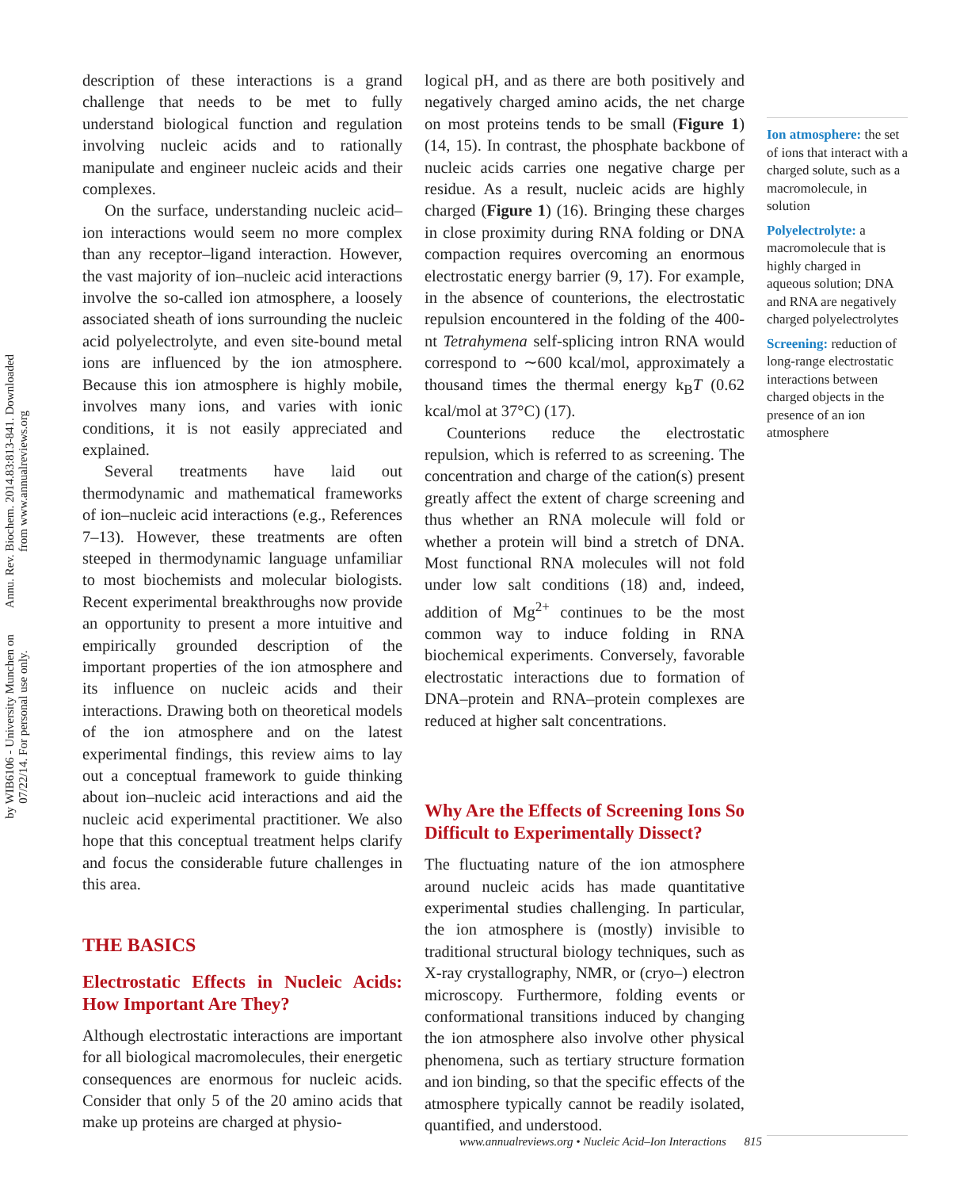Annu. Rev. Biochem. 2014.83:813-841. Downloaded from www.annualreviews.org
by WIB6106 - University Munchen on 07/22/14. For personal use only.
description of these interactions is a grand challenge that needs to be met to fully understand biological function and regulation involving nucleic acids and to rationally manipulate and engineer nucleic acids and their complexes.
On the surface, understanding nucleic acid–ion interactions would seem no more complex than any receptor–ligand interaction. However, the vast majority of ion–nucleic acid interactions involve the so-called ion atmosphere, a loosely associated sheath of ions surrounding the nucleic acid polyelectrolyte, and even site-bound metal ions are influenced by the ion atmosphere. Because this ion atmosphere is highly mobile, involves many ions, and varies with ionic conditions, it is not easily appreciated and explained.
Several treatments have laid out thermodynamic and mathematical frameworks of ion–nucleic acid interactions (e.g., References 7–13). However, these treatments are often steeped in thermodynamic language unfamiliar to most biochemists and molecular biologists. Recent experimental breakthroughs now provide an opportunity to present a more intuitive and empirically grounded description of the important properties of the ion atmosphere and its influence on nucleic acids and their interactions. Drawing both on theoretical models of the ion atmosphere and on the latest experimental findings, this review aims to lay out a conceptual framework to guide thinking about ion–nucleic acid interactions and aid the nucleic acid experimental practitioner. We also hope that this conceptual treatment helps clarify and focus the considerable future challenges in this area.
THE BASICS
Electrostatic Effects in Nucleic Acids: How Important Are They?
Although electrostatic interactions are important for all biological macromolecules, their energetic consequences are enormous for nucleic acids. Consider that only 5 of the 20 amino acids that make up proteins are charged at physio-
logical pH, and as there are both positively and negatively charged amino acids, the net charge on most proteins tends to be small (Figure 1) (14, 15). In contrast, the phosphate backbone of nucleic acids carries one negative charge per residue. As a result, nucleic acids are highly charged (Figure 1) (16). Bringing these charges in close proximity during RNA folding or DNA compaction requires overcoming an enormous electrostatic energy barrier (9, 17). For example, in the absence of counterions, the electrostatic repulsion encountered in the folding of the 400-nt Tetrahymena self-splicing intron RNA would correspond to ∼600 kcal/mol, approximately a thousand times the thermal energy k<sub>B</sub>T (0.62 kcal/mol at 37°C) (17).
Counterions reduce the electrostatic repulsion, which is referred to as screening. The concentration and charge of the cation(s) present greatly affect the extent of charge screening and thus whether an RNA molecule will fold or whether a protein will bind a stretch of DNA. Most functional RNA molecules will not fold under low salt conditions (18) and, indeed, addition of Mg<sup>2+</sup> continues to be the most common way to induce folding in RNA biochemical experiments. Conversely, favorable electrostatic interactions due to formation of DNA–protein and RNA–protein complexes are reduced at higher salt concentrations.
Why Are the Effects of Screening Ions So Difficult to Experimentally Dissect?
The fluctuating nature of the ion atmosphere around nucleic acids has made quantitative experimental studies challenging. In particular, the ion atmosphere is (mostly) invisible to traditional structural biology techniques, such as X-ray crystallography, NMR, or (cryo–) electron microscopy. Furthermore, folding events or conformational transitions induced by changing the ion atmosphere also involve other physical phenomena, such as tertiary structure formation and ion binding, so that the specific effects of the atmosphere typically cannot be readily isolated, quantified, and understood.
Ion atmosphere: the set of ions that interact with a charged solute, such as a macromolecule, in solution
Polyelectrolyte: a macromolecule that is highly charged in aqueous solution; DNA and RNA are negatively charged polyelectrolytes
Screening: reduction of long-range electrostatic interactions between charged objects in the presence of an ion atmosphere
www.annualreviews.org • Nucleic Acid–Ion Interactions 815